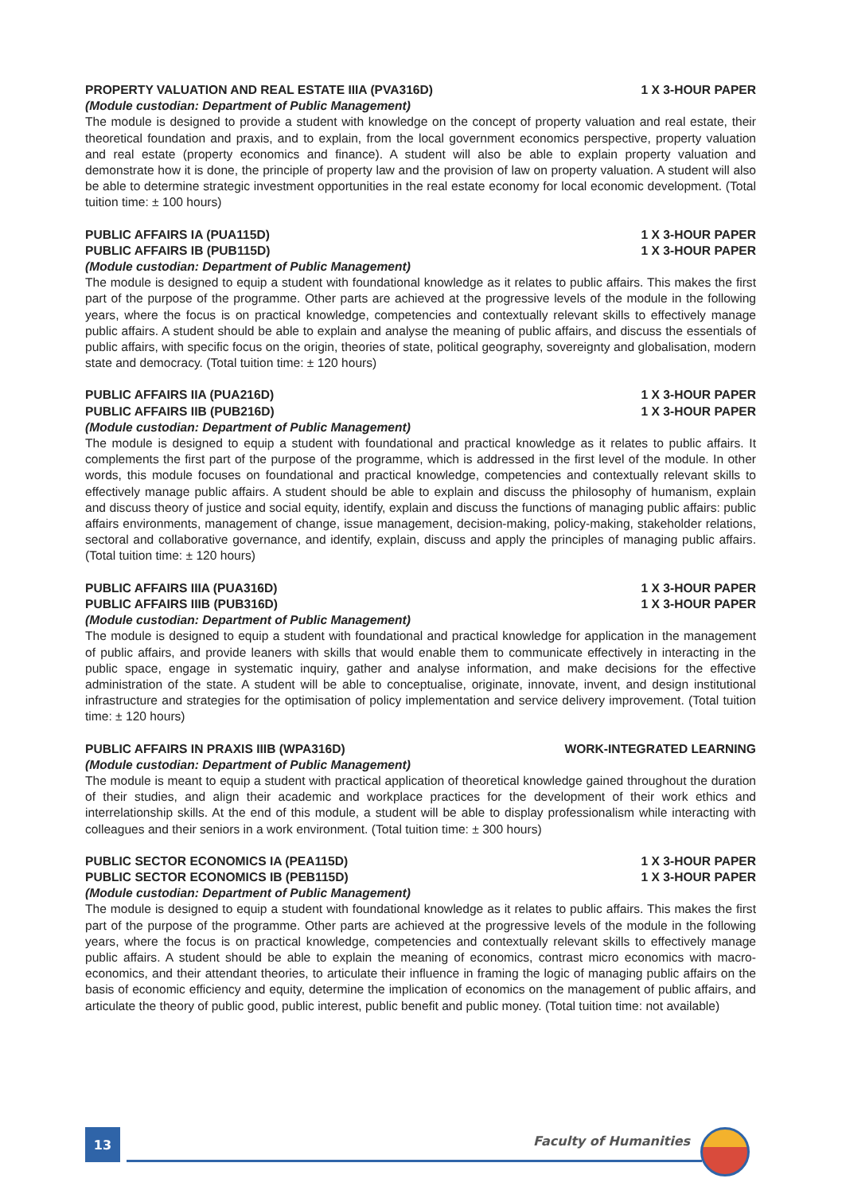PROPERTY VALUATION AND REAL ESTATE IIIA (PVA316D) 1 X 3-HOUR PAPER
(Module custodian: Department of Public Management)
The module is designed to provide a student with knowledge on the concept of property valuation and real estate, their theoretical foundation and praxis, and to explain, from the local government economics perspective, property valuation and real estate (property economics and finance). A student will also be able to explain property valuation and demonstrate how it is done, the principle of property law and the provision of law on property valuation. A student will also be able to determine strategic investment opportunities in the real estate economy for local economic development. (Total tuition time: ± 100 hours)
PUBLIC AFFAIRS IA (PUA115D) 1 X 3-HOUR PAPER
PUBLIC AFFAIRS IB (PUB115D) 1 X 3-HOUR PAPER
(Module custodian: Department of Public Management)
The module is designed to equip a student with foundational knowledge as it relates to public affairs. This makes the first part of the purpose of the programme. Other parts are achieved at the progressive levels of the module in the following years, where the focus is on practical knowledge, competencies and contextually relevant skills to effectively manage public affairs. A student should be able to explain and analyse the meaning of public affairs, and discuss the essentials of public affairs, with specific focus on the origin, theories of state, political geography, sovereignty and globalisation, modern state and democracy. (Total tuition time: ± 120 hours)
PUBLIC AFFAIRS IIA (PUA216D) 1 X 3-HOUR PAPER
PUBLIC AFFAIRS IIB (PUB216D) 1 X 3-HOUR PAPER
(Module custodian: Department of Public Management)
The module is designed to equip a student with foundational and practical knowledge as it relates to public affairs. It complements the first part of the purpose of the programme, which is addressed in the first level of the module. In other words, this module focuses on foundational and practical knowledge, competencies and contextually relevant skills to effectively manage public affairs. A student should be able to explain and discuss the philosophy of humanism, explain and discuss theory of justice and social equity, identify, explain and discuss the functions of managing public affairs: public affairs environments, management of change, issue management, decision-making, policy-making, stakeholder relations, sectoral and collaborative governance, and identify, explain, discuss and apply the principles of managing public affairs. (Total tuition time: ± 120 hours)
PUBLIC AFFAIRS IIIA (PUA316D) 1 X 3-HOUR PAPER
PUBLIC AFFAIRS IIIB (PUB316D) 1 X 3-HOUR PAPER
(Module custodian: Department of Public Management)
The module is designed to equip a student with foundational and practical knowledge for application in the management of public affairs, and provide leaners with skills that would enable them to communicate effectively in interacting in the public space, engage in systematic inquiry, gather and analyse information, and make decisions for the effective administration of the state. A student will be able to conceptualise, originate, innovate, invent, and design institutional infrastructure and strategies for the optimisation of policy implementation and service delivery improvement. (Total tuition time: ± 120 hours)
PUBLIC AFFAIRS IN PRAXIS IIIB (WPA316D) WORK-INTEGRATED LEARNING
(Module custodian: Department of Public Management)
The module is meant to equip a student with practical application of theoretical knowledge gained throughout the duration of their studies, and align their academic and workplace practices for the development of their work ethics and interrelationship skills. At the end of this module, a student will be able to display professionalism while interacting with colleagues and their seniors in a work environment. (Total tuition time: ± 300 hours)
PUBLIC SECTOR ECONOMICS IA (PEA115D) 1 X 3-HOUR PAPER
PUBLIC SECTOR ECONOMICS IB (PEB115D) 1 X 3-HOUR PAPER
(Module custodian: Department of Public Management)
The module is designed to equip a student with foundational knowledge as it relates to public affairs. This makes the first part of the purpose of the programme. Other parts are achieved at the progressive levels of the module in the following years, where the focus is on practical knowledge, competencies and contextually relevant skills to effectively manage public affairs. A student should be able to explain the meaning of economics, contrast micro economics with macro-economics, and their attendant theories, to articulate their influence in framing the logic of managing public affairs on the basis of economic efficiency and equity, determine the implication of economics on the management of public affairs, and articulate the theory of public good, public interest, public benefit and public money. (Total tuition time: not available)
13
Faculty of Humanities